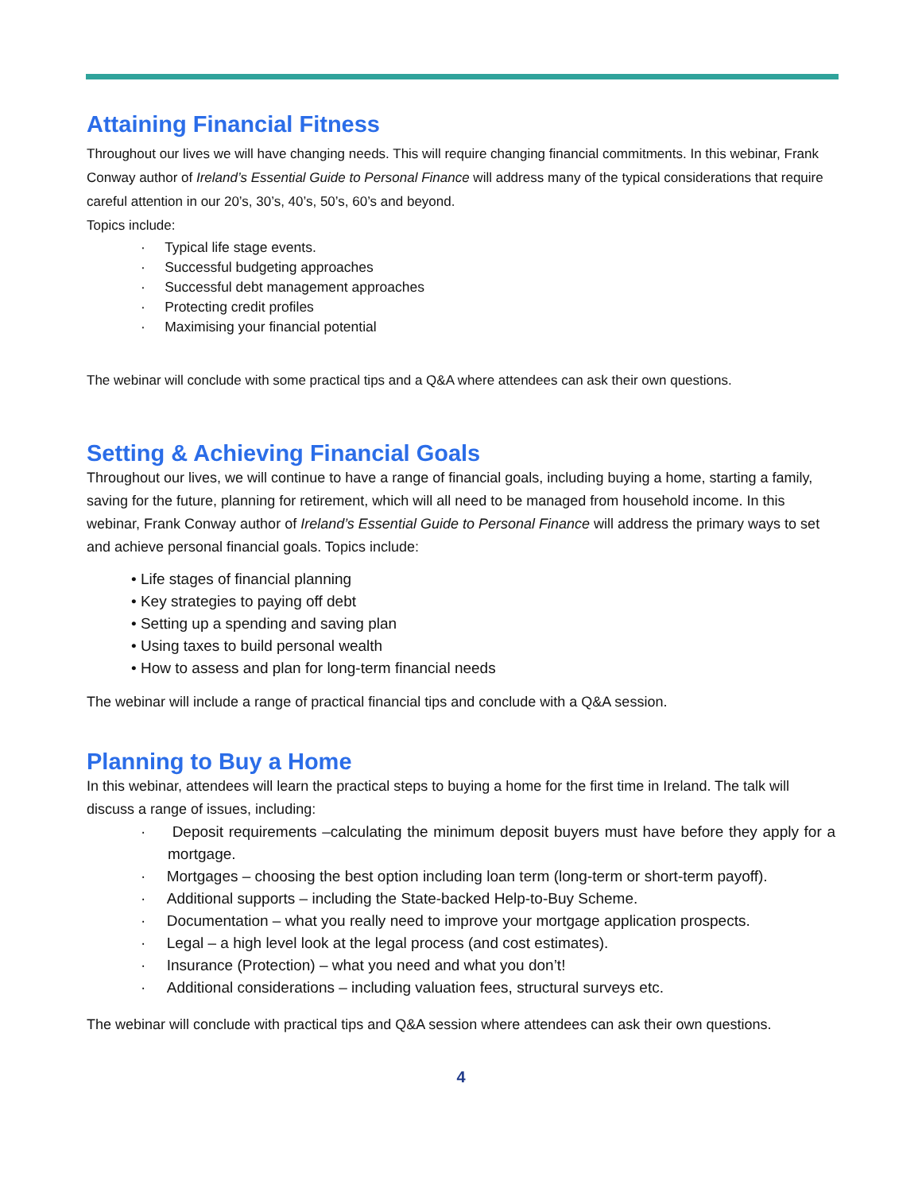Attaining Financial Fitness
Throughout our lives we will have changing needs. This will require changing financial commitments. In this webinar, Frank Conway author of Ireland’s Essential Guide to Personal Finance will address many of the typical considerations that require careful attention in our 20’s, 30’s, 40’s, 50’s, 60’s and beyond.
Topics include:
· Typical life stage events.
· Successful budgeting approaches
· Successful debt management approaches
· Protecting credit profiles
· Maximising your financial potential
The webinar will conclude with some practical tips and a Q&A where attendees can ask their own questions.
Setting & Achieving Financial Goals
Throughout our lives, we will continue to have a range of financial goals, including buying a home, starting a family, saving for the future, planning for retirement, which will all need to be managed from household income. In this webinar, Frank Conway author of Ireland’s Essential Guide to Personal Finance will address the primary ways to set and achieve personal financial goals. Topics include:
• Life stages of financial planning
• Key strategies to paying off debt
• Setting up a spending and saving plan
• Using taxes to build personal wealth
• How to assess and plan for long-term financial needs
The webinar will include a range of practical financial tips and conclude with a Q&A session.
Planning to Buy a Home
In this webinar, attendees will learn the practical steps to buying a home for the first time in Ireland. The talk will discuss a range of issues, including:
· Deposit requirements –calculating the minimum deposit buyers must have before they apply for a mortgage.
· Mortgages – choosing the best option including loan term (long-term or short-term payoff).
· Additional supports – including the State-backed Help-to-Buy Scheme.
· Documentation – what you really need to improve your mortgage application prospects.
· Legal – a high level look at the legal process (and cost estimates).
· Insurance (Protection) – what you need and what you don’t!
· Additional considerations – including valuation fees, structural surveys etc.
The webinar will conclude with practical tips and Q&A session where attendees can ask their own questions.
4